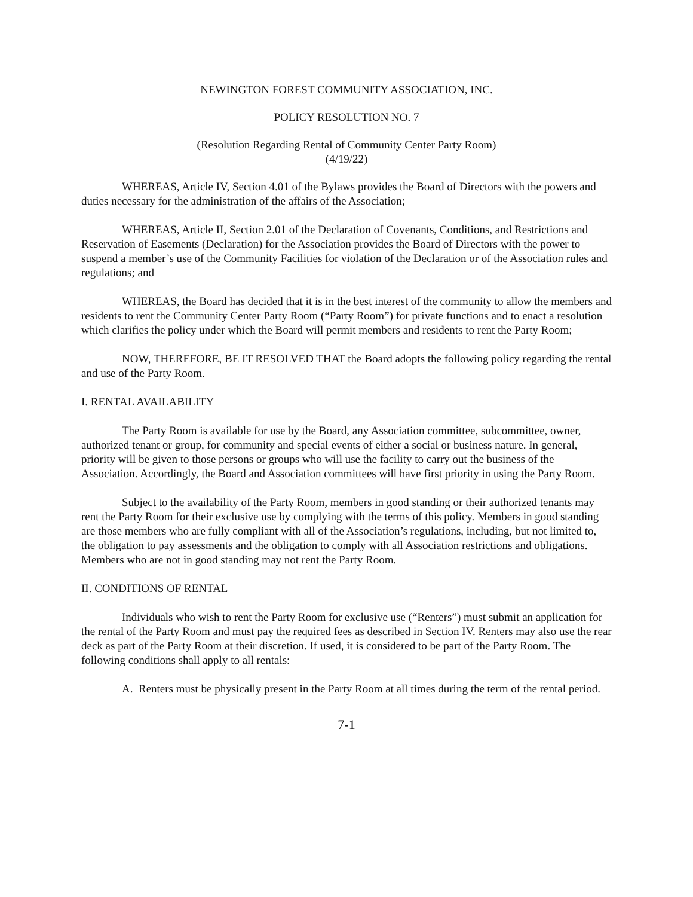NEWINGTON FOREST COMMUNITY ASSOCIATION, INC.
POLICY RESOLUTION NO. 7
(Resolution Regarding Rental of Community Center Party Room)
(4/19/22)
WHEREAS, Article IV, Section 4.01 of the Bylaws provides the Board of Directors with the powers and duties necessary for the administration of the affairs of the Association;
WHEREAS, Article II, Section 2.01 of the Declaration of Covenants, Conditions, and Restrictions and Reservation of Easements (Declaration) for the Association provides the Board of Directors with the power to suspend a member’s use of the Community Facilities for violation of the Declaration or of the Association rules and regulations; and
WHEREAS, the Board has decided that it is in the best interest of the community to allow the members and residents to rent the Community Center Party Room (“Party Room”) for private functions and to enact a resolution which clarifies the policy under which the Board will permit members and residents to rent the Party Room;
NOW, THEREFORE, BE IT RESOLVED THAT the Board adopts the following policy regarding the rental and use of the Party Room.
I. RENTAL AVAILABILITY
The Party Room is available for use by the Board, any Association committee, subcommittee, owner, authorized tenant or group, for community and special events of either a social or business nature. In general, priority will be given to those persons or groups who will use the facility to carry out the business of the Association. Accordingly, the Board and Association committees will have first priority in using the Party Room.
Subject to the availability of the Party Room, members in good standing or their authorized tenants may rent the Party Room for their exclusive use by complying with the terms of this policy. Members in good standing are those members who are fully compliant with all of the Association’s regulations, including, but not limited to, the obligation to pay assessments and the obligation to comply with all Association restrictions and obligations. Members who are not in good standing may not rent the Party Room.
II. CONDITIONS OF RENTAL
Individuals who wish to rent the Party Room for exclusive use (“Renters”) must submit an application for the rental of the Party Room and must pay the required fees as described in Section IV. Renters may also use the rear deck as part of the Party Room at their discretion. If used, it is considered to be part of the Party Room. The following conditions shall apply to all rentals:
A. Renters must be physically present in the Party Room at all times during the term of the rental period.
7-1